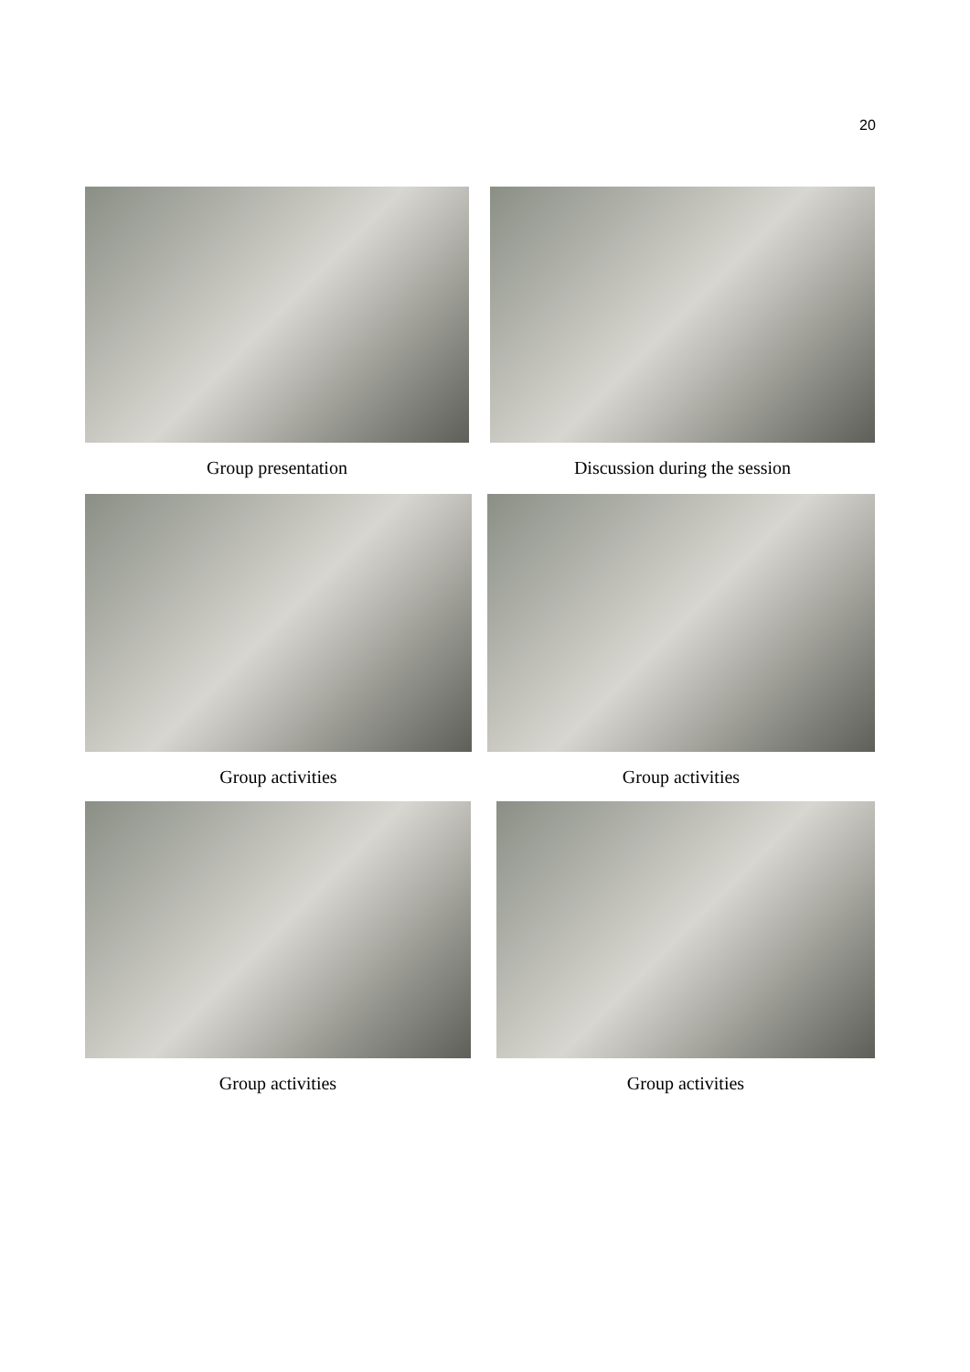20
Group presentation Discussion during the session
Group activities Group activities
Group activities Group activities